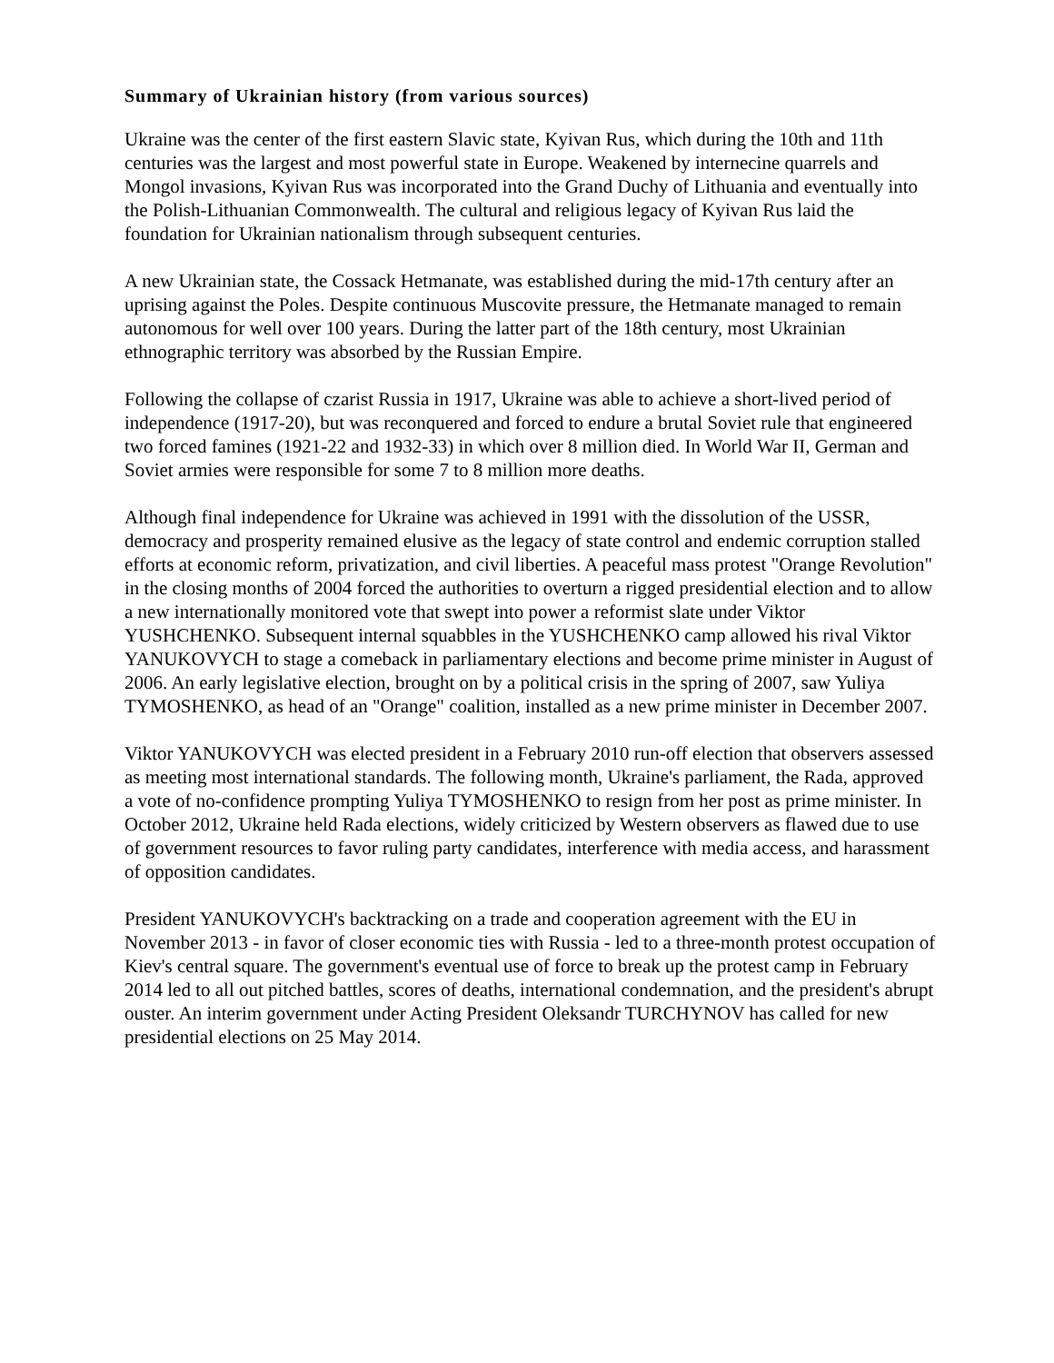Summary of Ukrainian history (from various sources)
Ukraine was the center of the first eastern Slavic state, Kyivan Rus, which during the 10th and 11th centuries was the largest and most powerful state in Europe. Weakened by internecine quarrels and Mongol invasions, Kyivan Rus was incorporated into the Grand Duchy of Lithuania and eventually into the Polish-Lithuanian Commonwealth. The cultural and religious legacy of Kyivan Rus laid the foundation for Ukrainian nationalism through subsequent centuries.
A new Ukrainian state, the Cossack Hetmanate, was established during the mid-17th century after an uprising against the Poles. Despite continuous Muscovite pressure, the Hetmanate managed to remain autonomous for well over 100 years. During the latter part of the 18th century, most Ukrainian ethnographic territory was absorbed by the Russian Empire.
Following the collapse of czarist Russia in 1917, Ukraine was able to achieve a short-lived period of independence (1917-20), but was reconquered and forced to endure a brutal Soviet rule that engineered two forced famines (1921-22 and 1932-33) in which over 8 million died. In World War II, German and Soviet armies were responsible for some 7 to 8 million more deaths.
Although final independence for Ukraine was achieved in 1991 with the dissolution of the USSR, democracy and prosperity remained elusive as the legacy of state control and endemic corruption stalled efforts at economic reform, privatization, and civil liberties. A peaceful mass protest "Orange Revolution" in the closing months of 2004 forced the authorities to overturn a rigged presidential election and to allow a new internationally monitored vote that swept into power a reformist slate under Viktor YUSHCHENKO. Subsequent internal squabbles in the YUSHCHENKO camp allowed his rival Viktor YANUKOVYCH to stage a comeback in parliamentary elections and become prime minister in August of 2006. An early legislative election, brought on by a political crisis in the spring of 2007, saw Yuliya TYMOSHENKO, as head of an "Orange" coalition, installed as a new prime minister in December 2007.
Viktor YANUKOVYCH was elected president in a February 2010 run-off election that observers assessed as meeting most international standards. The following month, Ukraine's parliament, the Rada, approved a vote of no-confidence prompting Yuliya TYMOSHENKO to resign from her post as prime minister. In October 2012, Ukraine held Rada elections, widely criticized by Western observers as flawed due to use of government resources to favor ruling party candidates, interference with media access, and harassment of opposition candidates.
President YANUKOVYCH's backtracking on a trade and cooperation agreement with the EU in November 2013 - in favor of closer economic ties with Russia - led to a three-month protest occupation of Kiev's central square. The government's eventual use of force to break up the protest camp in February 2014 led to all out pitched battles, scores of deaths, international condemnation, and the president's abrupt ouster. An interim government under Acting President Oleksandr TURCHYNOV has called for new presidential elections on 25 May 2014.